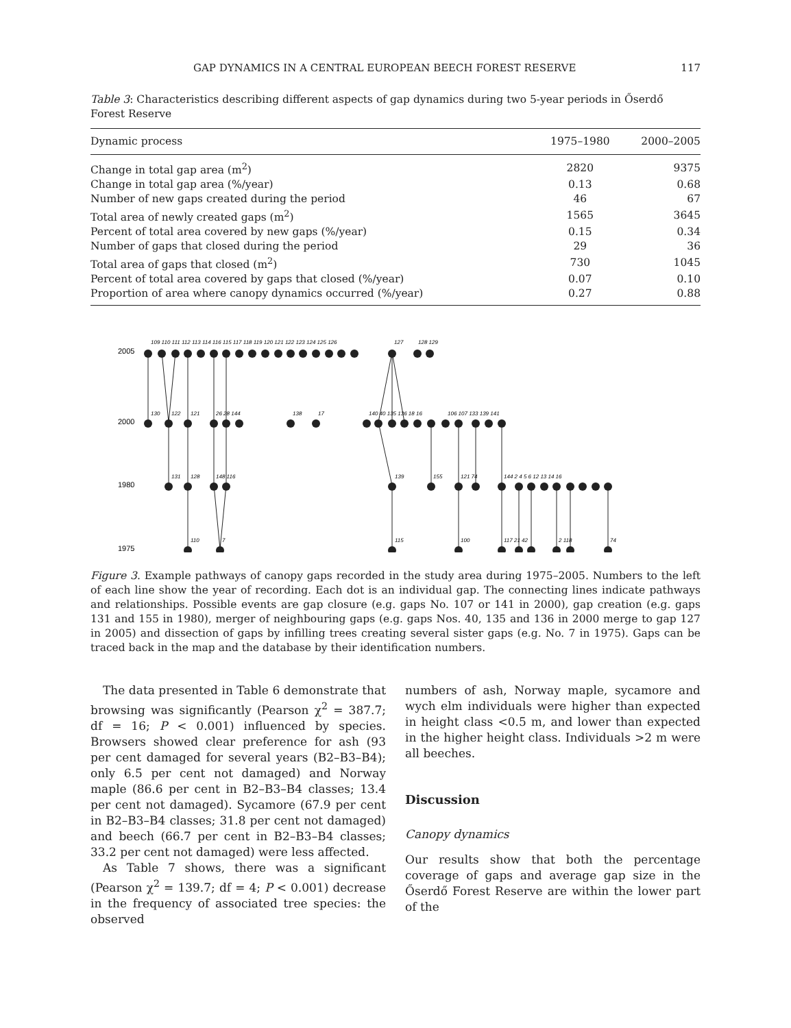GAP DYNAMICS IN A CENTRAL EUROPEAN BEECH FOREST RESERVE 117
Table 3: Characteristics describing different aspects of gap dynamics during two 5-year periods in Őserdő Forest Reserve
| Dynamic process | 1975–1980 | 2000–2005 |
| --- | --- | --- |
| Change in total gap area (m<sup>2</sup>) | 2820 | 9375 |
| Change in total gap area (%/year) | 0.13 | 0.68 |
| Number of new gaps created during the period | 46 | 67 |
| Total area of newly created gaps (m<sup>2</sup>) | 1565 | 3645 |
| Percent of total area covered by new gaps (%/year) | 0.15 | 0.34 |
| Number of gaps that closed during the period | 29 | 36 |
| Total area of gaps that closed (m<sup>2</sup>) | 730 | 1045 |
| Percent of total area covered by gaps that closed (%/year) | 0.07 | 0.10 |
| Proportion of area where canopy dynamics occurred (%/year) | 0.27 | 0.88 |
2005
2000
1980
1975
109 110 111 112 113 114 116 115 117 118 119 120 121 122 123 124 125 126
127
128 129
130
122
121
26 28 144
138
17
140 40 135 136 18 16
106 107 133 139 141
131
128
148 116
139
155
121 74
144 2 4 5 6 12 13 14 16
110
7
115
100
117 21 42
2 118
74
Figure 3. Example pathways of canopy gaps recorded in the study area during 1975–2005. Numbers to the left of each line show the year of recording. Each dot is an individual gap. The connecting lines indicate pathways and relationships. Possible events are gap closure (e.g. gaps No. 107 or 141 in 2000), gap creation (e.g. gaps 131 and 155 in 1980), merger of neighbouring gaps (e.g. gaps Nos. 40, 135 and 136 in 2000 merge to gap 127 in 2005) and dissection of gaps by infilling trees creating several sister gaps (e.g. No. 7 in 1975). Gaps can be traced back in the map and the database by their identification numbers.
The data presented in Table 6 demonstrate that browsing was significantly (Pearson χ<sup>2</sup> = 387.7; df = 16; P < 0.001) influenced by species. Browsers showed clear preference for ash (93 per cent damaged for several years (B2–B3–B4); only 6.5 per cent not damaged) and Norway maple (86.6 per cent in B2–B3–B4 classes; 13.4 per cent not damaged). Sycamore (67.9 per cent in B2–B3–B4 classes; 31.8 per cent not damaged) and beech (66.7 per cent in B2–B3–B4 classes; 33.2 per cent not damaged) were less affected.
As Table 7 shows, there was a significant (Pearson χ<sup>2</sup> = 139.7; df = 4; P < 0.001) decrease in the frequency of associated tree species: the observed
numbers of ash, Norway maple, sycamore and wych elm individuals were higher than expected in height class <0.5 m, and lower than expected in the higher height class. Individuals >2 m were all beeches.
Discussion
Canopy dynamics
Our results show that both the percentage coverage of gaps and average gap size in the Őserdő Forest Reserve are within the lower part of the